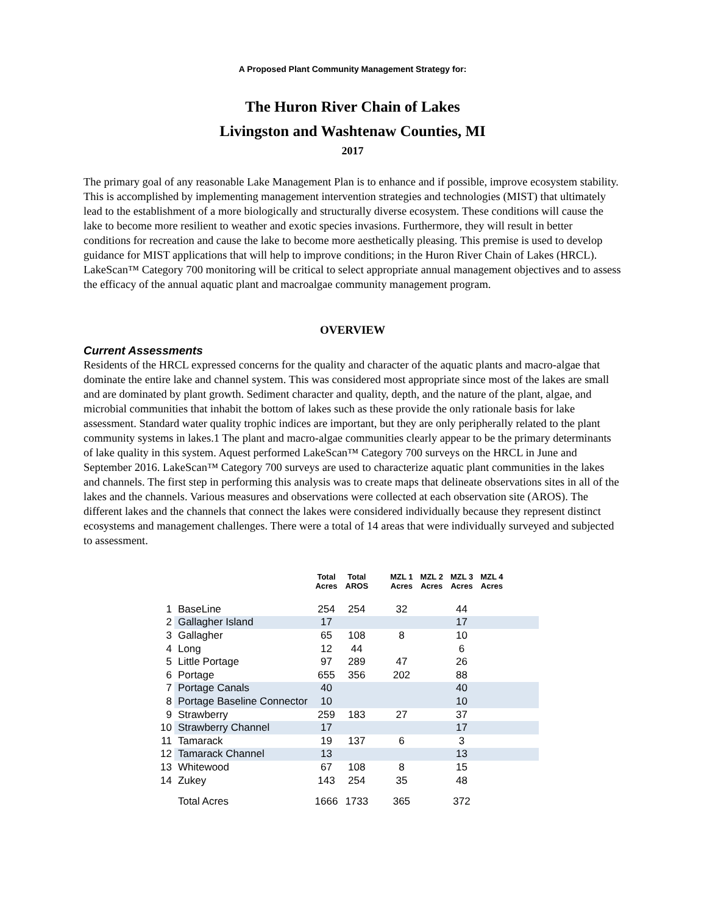A Proposed Plant Community Management Strategy for:
The Huron River Chain of Lakes
Livingston and Washtenaw Counties, MI
2017
The primary goal of any reasonable Lake Management Plan is to enhance and if possible, improve ecosystem stability. This is accomplished by implementing management intervention strategies and technologies (MIST) that ultimately lead to the establishment of a more biologically and structurally diverse ecosystem. These conditions will cause the lake to become more resilient to weather and exotic species invasions. Furthermore, they will result in better conditions for recreation and cause the lake to become more aesthetically pleasing. This premise is used to develop guidance for MIST applications that will help to improve conditions; in the Huron River Chain of Lakes (HRCL). LakeScan™ Category 700 monitoring will be critical to select appropriate annual management objectives and to assess the efficacy of the annual aquatic plant and macroalgae community management program.
OVERVIEW
Current Assessments
Residents of the HRCL expressed concerns for the quality and character of the aquatic plants and macro-algae that dominate the entire lake and channel system. This was considered most appropriate since most of the lakes are small and are dominated by plant growth. Sediment character and quality, depth, and the nature of the plant, algae, and microbial communities that inhabit the bottom of lakes such as these provide the only rationale basis for lake assessment. Standard water quality trophic indices are important, but they are only peripherally related to the plant community systems in lakes.1 The plant and macro-algae communities clearly appear to be the primary determinants of lake quality in this system. Aquest performed LakeScan™ Category 700 surveys on the HRCL in June and September 2016. LakeScan™ Category 700 surveys are used to characterize aquatic plant communities in the lakes and channels. The first step in performing this analysis was to create maps that delineate observations sites in all of the lakes and the channels. Various measures and observations were collected at each observation site (AROS). The different lakes and the channels that connect the lakes were considered individually because they represent distinct ecosystems and management challenges. There were a total of 14 areas that were individually surveyed and subjected to assessment.
| | | Total Acres | Total AROS | MZL 1 Acres | MZL 2 Acres | MZL 3 Acres | MZL 4 Acres | |
| --- | --- | --- | --- | --- | --- | --- | --- | --- |
| 1 | BaseLine | 254 | 254 | 32 | | 44 | | |
| 2 | Gallagher Island | 17 | | | | 17 | | |
| 3 | Gallagher | 65 | 108 | 8 | | 10 | | |
| 4 | Long | 12 | 44 | | | 6 | | |
| 5 | Little Portage | 97 | 289 | 47 | | 26 | | |
| 6 | Portage | 655 | 356 | 202 | | 88 | | |
| 7 | Portage Canals | 40 | | | | 40 | | |
| 8 | Portage Baseline Connector | 10 | | | | 10 | | |
| 9 | Strawberry | 259 | 183 | 27 | | 37 | | |
| 10 | Strawberry Channel | 17 | | | | 17 | | |
| 11 | Tamarack | 19 | 137 | 6 | | 3 | | |
| 12 | Tamarack Channel | 13 | | | | 13 | | |
| 13 | Whitewood | 67 | 108 | 8 | | 15 | | |
| 14 | Zukey | 143 | 254 | 35 | | 48 | | |
| | Total Acres | 1666 | 1733 | 365 | | 372 | | |